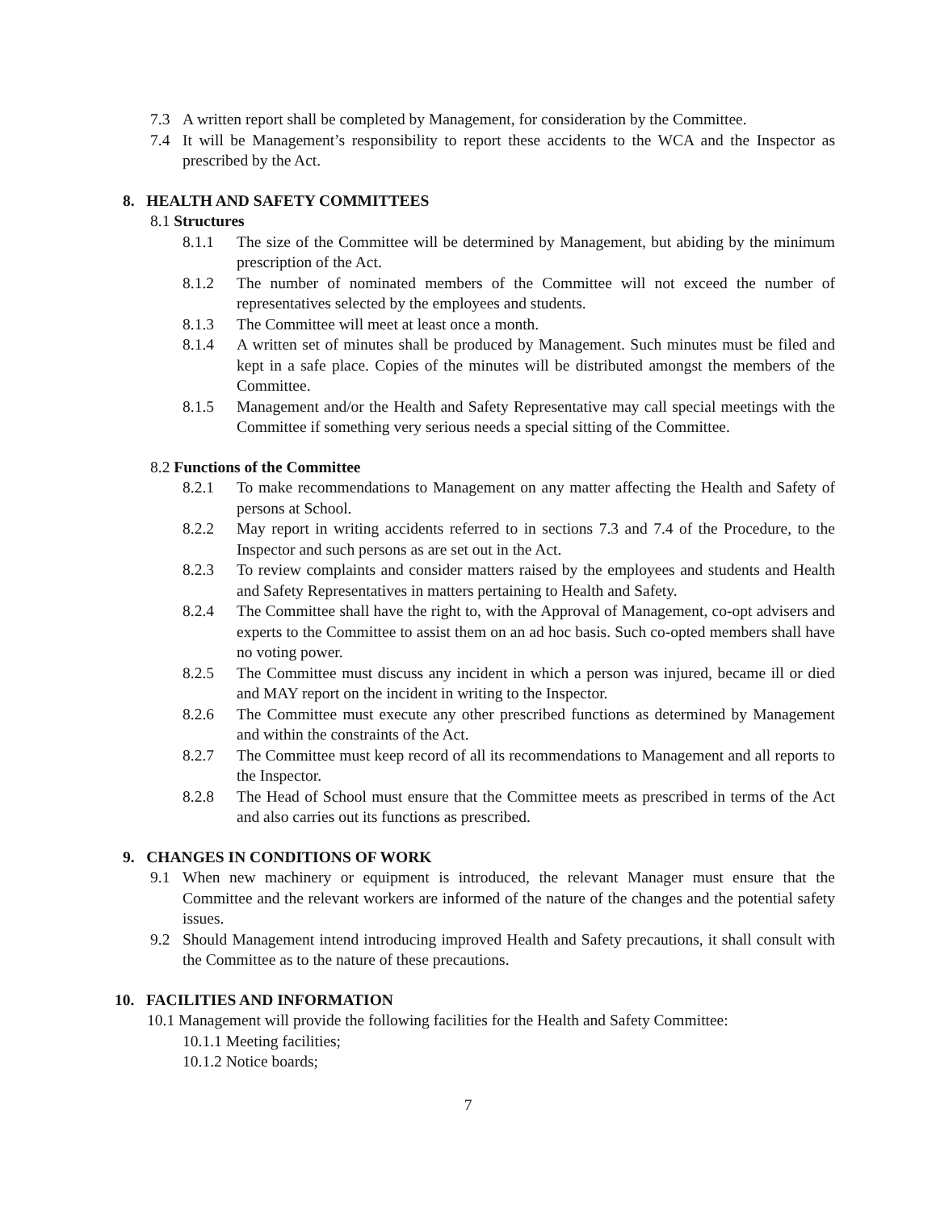7.3 A written report shall be completed by Management, for consideration by the Committee.
7.4 It will be Management’s responsibility to report these accidents to the WCA and the Inspector as prescribed by the Act.
8. HEALTH AND SAFETY COMMITTEES
8.1 Structures
8.1.1 The size of the Committee will be determined by Management, but abiding by the minimum prescription of the Act.
8.1.2 The number of nominated members of the Committee will not exceed the number of representatives selected by the employees and students.
8.1.3 The Committee will meet at least once a month.
8.1.4 A written set of minutes shall be produced by Management. Such minutes must be filed and kept in a safe place. Copies of the minutes will be distributed amongst the members of the Committee.
8.1.5 Management and/or the Health and Safety Representative may call special meetings with the Committee if something very serious needs a special sitting of the Committee.
8.2 Functions of the Committee
8.2.1 To make recommendations to Management on any matter affecting the Health and Safety of persons at School.
8.2.2 May report in writing accidents referred to in sections 7.3 and 7.4 of the Procedure, to the Inspector and such persons as are set out in the Act.
8.2.3 To review complaints and consider matters raised by the employees and students and Health and Safety Representatives in matters pertaining to Health and Safety.
8.2.4 The Committee shall have the right to, with the Approval of Management, co-opt advisers and experts to the Committee to assist them on an ad hoc basis. Such co-opted members shall have no voting power.
8.2.5 The Committee must discuss any incident in which a person was injured, became ill or died and MAY report on the incident in writing to the Inspector.
8.2.6 The Committee must execute any other prescribed functions as determined by Management and within the constraints of the Act.
8.2.7 The Committee must keep record of all its recommendations to Management and all reports to the Inspector.
8.2.8 The Head of School must ensure that the Committee meets as prescribed in terms of the Act and also carries out its functions as prescribed.
9. CHANGES IN CONDITIONS OF WORK
9.1 When new machinery or equipment is introduced, the relevant Manager must ensure that the Committee and the relevant workers are informed of the nature of the changes and the potential safety issues.
9.2 Should Management intend introducing improved Health and Safety precautions, it shall consult with the Committee as to the nature of these precautions.
10. FACILITIES AND INFORMATION
10.1 Management will provide the following facilities for the Health and Safety Committee:
10.1.1 Meeting facilities;
10.1.2 Notice boards;
7